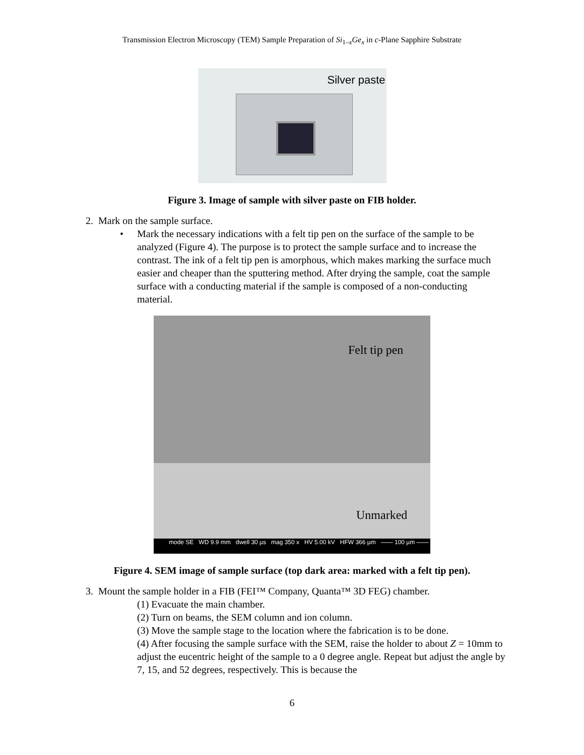Transmission Electron Microscopy (TEM) Sample Preparation of Si<sub>1–x</sub>Ge<sub>x</sub> in c-Plane Sapphire Substrate
Silver paste
Figure 3. Image of sample with silver paste on FIB holder.
2. Mark on the sample surface.
• Mark the necessary indications with a felt tip pen on the surface of the sample to be analyzed (Figure 4). The purpose is to protect the sample surface and to increase the contrast. The ink of a felt tip pen is amorphous, which makes marking the surface much easier and cheaper than the sputtering method. After drying the sample, coat the sample surface with a conducting material if the sample is composed of a non-conducting material.
Felt tip pen
Unmarked
mode SE WD 9.9 mm dwell 30 µs mag 350 x HV 5.00 kV HFW 366 µm —— 100 µm ——
Figure 4. SEM image of sample surface (top dark area: marked with a felt tip pen).
3. Mount the sample holder in a FIB (FEI™ Company, Quanta™ 3D FEG) chamber.
(1) Evacuate the main chamber.
(2) Turn on beams, the SEM column and ion column.
(3) Move the sample stage to the location where the fabrication is to be done.
(4) After focusing the sample surface with the SEM, raise the holder to about Z = 10mm to adjust the eucentric height of the sample to a 0 degree angle. Repeat but adjust the angle by 7, 15, and 52 degrees, respectively. This is because the
6